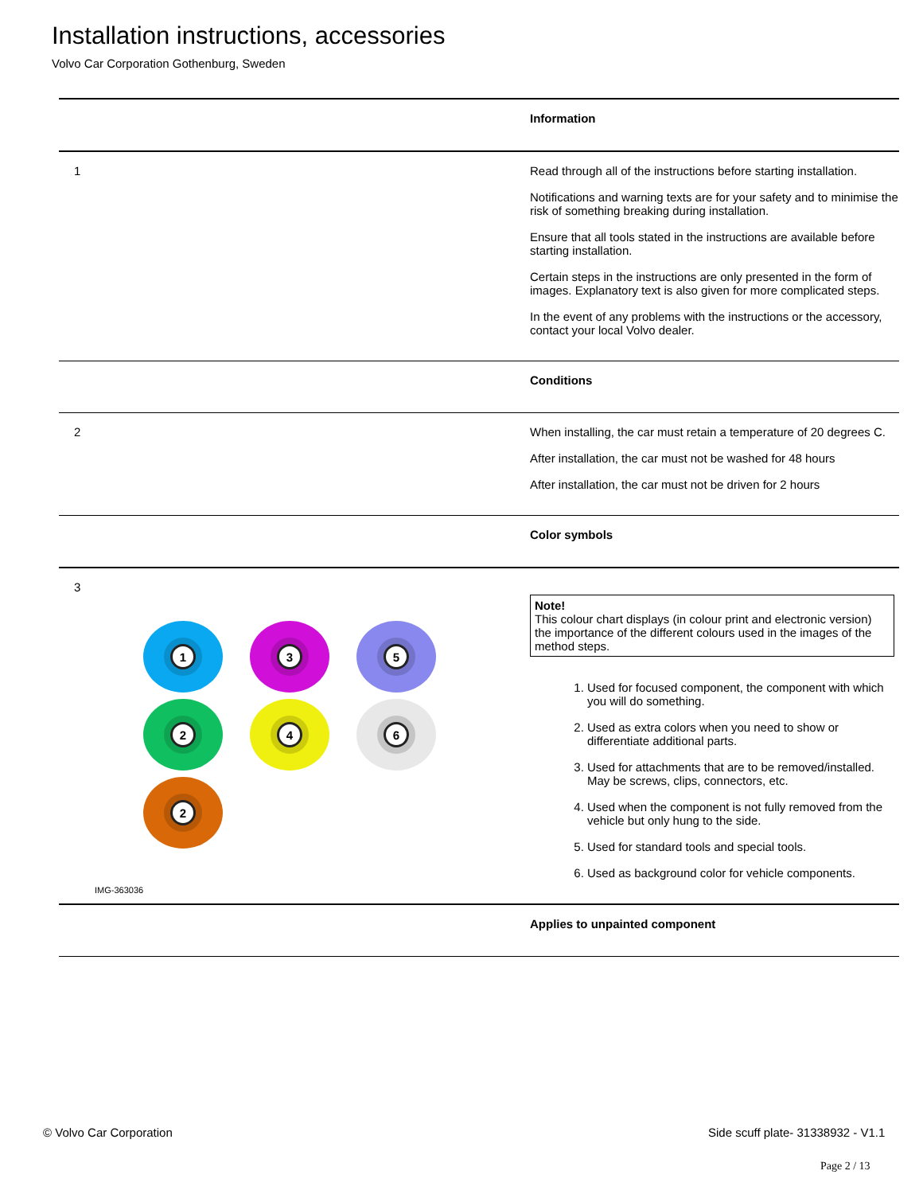Installation instructions, accessories
Volvo Car Corporation Gothenburg, Sweden
Information
1
Read through all of the instructions before starting installation.
Notifications and warning texts are for your safety and to minimise the risk of something breaking during installation.
Ensure that all tools stated in the instructions are available before starting installation.
Certain steps in the instructions are only presented in the form of images. Explanatory text is also given for more complicated steps.
In the event of any problems with the instructions or the accessory, contact your local Volvo dealer.
Conditions
2
When installing, the car must retain a temperature of 20 degrees C.
After installation, the car must not be washed for 48 hours
After installation, the car must not be driven for 2 hours
Color symbols
3
1 3 5 2 4 6 2
IMG-363036
Note!
This colour chart displays (in colour print and electronic version) the importance of the different colours used in the images of the method steps.
1. Used for focused component, the component with which you will do something.
2. Used as extra colors when you need to show or differentiate additional parts.
3. Used for attachments that are to be removed/installed. May be screws, clips, connectors, etc.
4. Used when the component is not fully removed from the vehicle but only hung to the side.
5. Used for standard tools and special tools.
6. Used as background color for vehicle components.
Applies to unpainted component
© Volvo Car Corporation
Side scuff plate- 31338932 - V1.1
Page 2 / 13